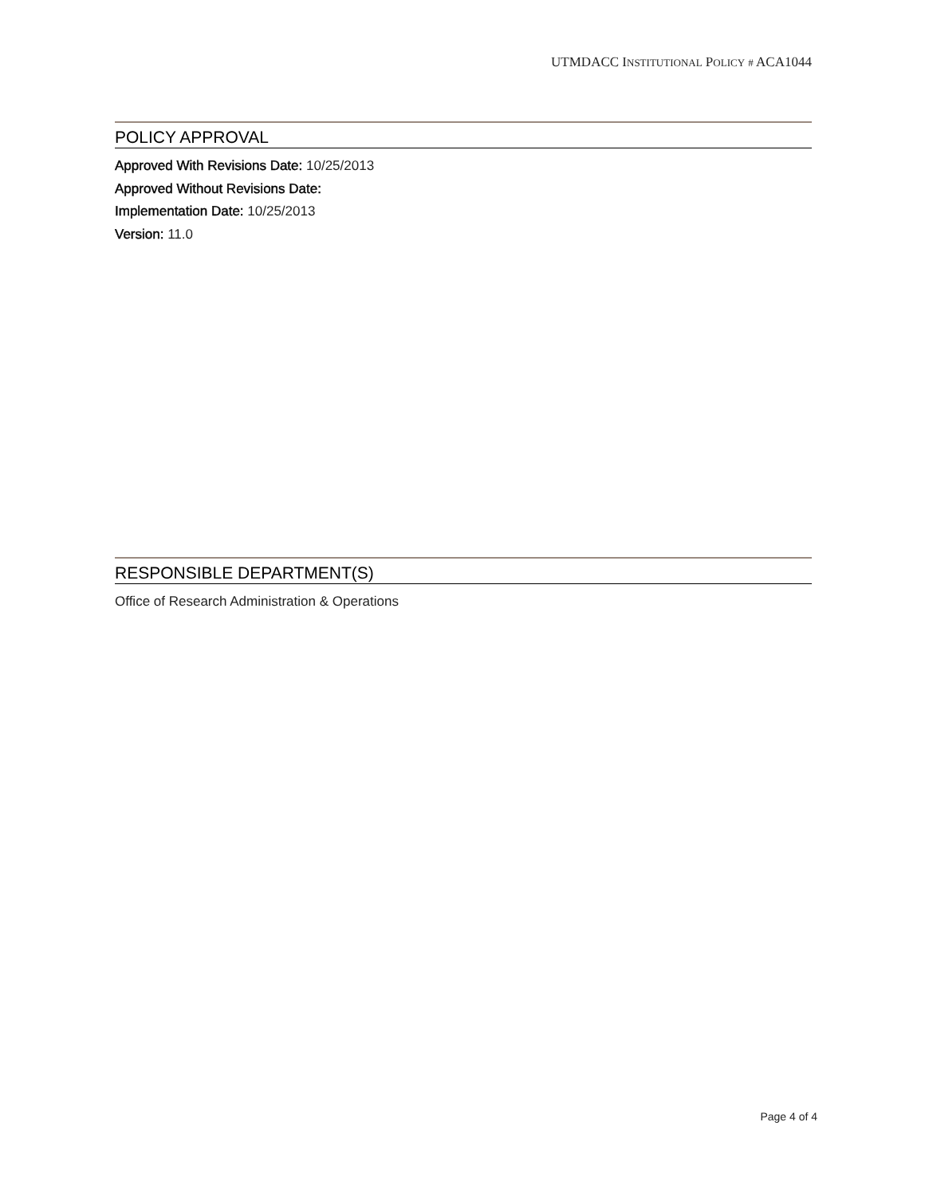UTMDACC INSTITUTIONAL POLICY # ACA1044
POLICY APPROVAL
Approved With Revisions Date: 10/25/2013
Approved Without Revisions Date:
Implementation Date: 10/25/2013
Version: 11.0
RESPONSIBLE DEPARTMENT(S)
Office of Research Administration & Operations
Page 4 of 4